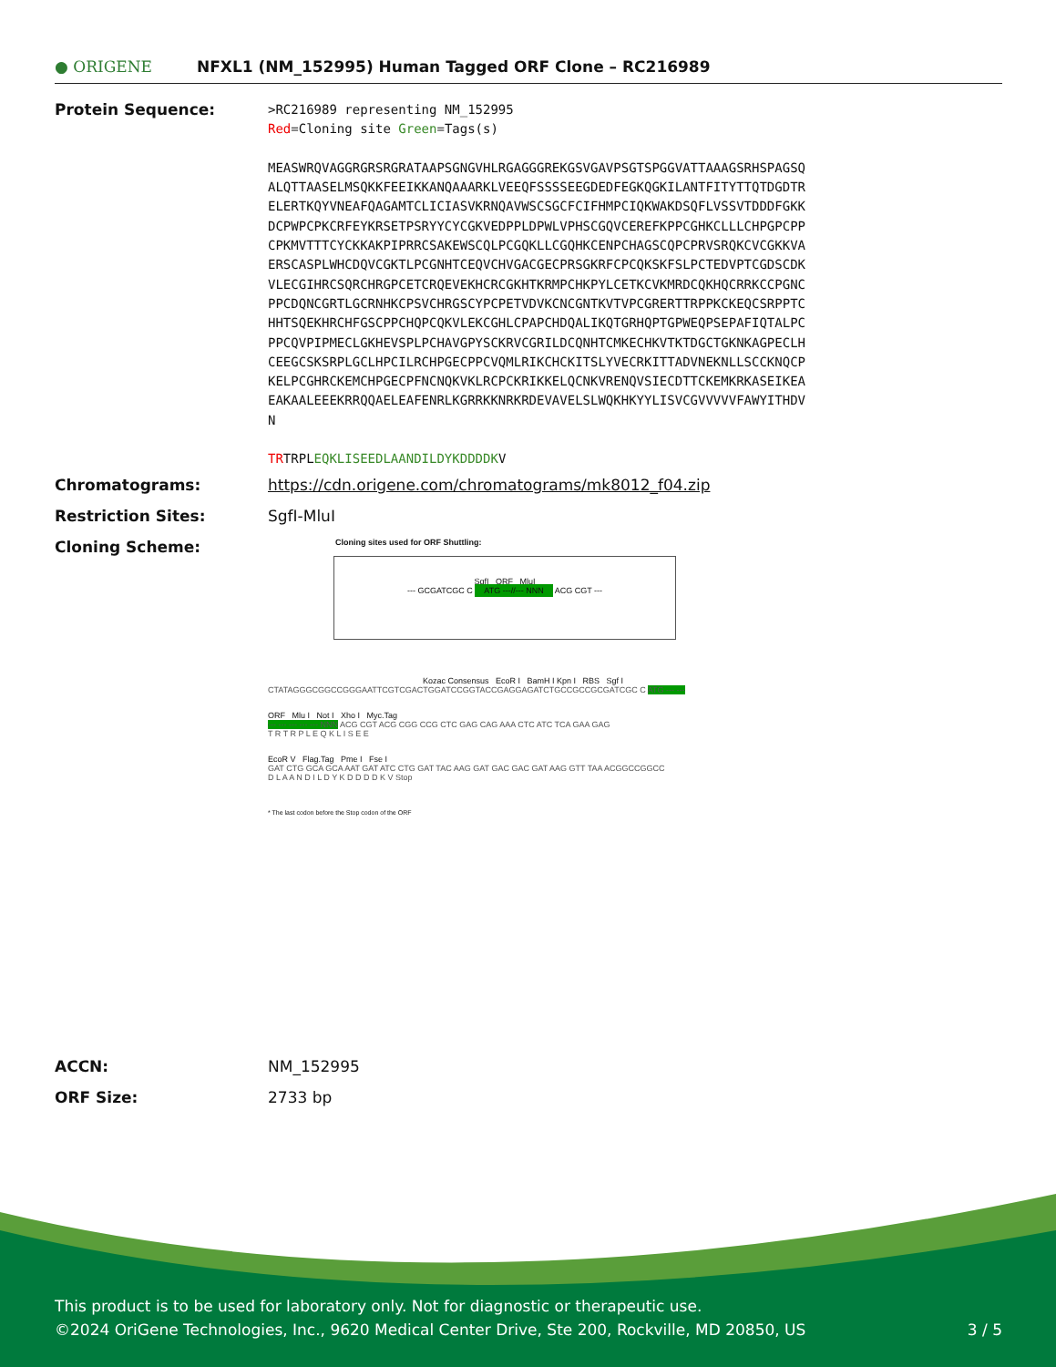● ORIGENE
NFXL1 (NM_152995) Human Tagged ORF Clone – RC216989
Protein Sequence:
>RC216989 representing NM_152995
Red=Cloning site Green=Tags(s)
MEASWRQVAGGRGRSRGRATAAPSGNGVHLRGAGGGREKGSVGAVPSGTSPGGVATTAAAGSRHSPAGSQ
ALQTTAASELMSQKKFEEIKKANQAAARKLVEEQFSSSSEEGDEDFEGKQGKILANTFITYTTQTDGDTR
ELERTKQYVNEAFQAGAMTCLICIASVKRNQAVWSCSGCFCIFHMPCIQKWAKDSQFLVSSVTDDDFGKK
DCPWPCPKCRFEYKRSETPSRYYCYCGKVEDPPLDPWLVPHSCGQVCEREFKPPCGHKCLLLCHPGPCPP
CPKMVTTTCYCKKAKPIPRRCSAKEWSCQLPCGQKLLCGQHKCENPCHAGSCQPCPRVSRQKCVCGKKVA
ERSCASPLWHCDQVCGKTLPCGNHTCEQVCHVGACGECPRSGKRFCPCQKSKFSLPCTEDVPTCGDSCDK
VLECGIHRCSQRCHRGPCETCRQEVEKHCRCGKHTKRMPCHKPYLCETKCVKMRDCQKHQCRRKCCPGNC
PPCDQNCGRTLGCRNHKCPSVCHRGSCYPCPETVDVKCNCGNTKVTVPCGRERTTRPPKCKEQCSRPPTC
HHTSQEKHRCHFGSCPPCHQPCQKVLEKCGHLCPAPCHDQALIKQTGRHQPTGPWEQPSEPAFIQTALPC
PPCQVPIPMECLGKHEVSPLPCHAVGPYSCKRVCGRILDCQNHTCMKECHKVTKTDGCTGKNKAGPECLH
CEEGCSKSRPLGCLHPCILRCHPGECPPCVQMLRIKCHCKITSLYVECRKITTADVNEKNLLSCCKNQCP
KELPCGHRCKEMCHPGECPFNCNQKVKLRCPCKRIKKELQCNKVRENQVSIECDTTCKEMKRKASEIKEA
EAKAALEEEKRRQQAELEAFENRLKGRRKKNRKRDEVAVELSLWQKHKYYLISVCGVVVVVFAWYITHDV
N
TRTRPLEQKLISEEDLAANDILDYKDDDDKV
Chromatograms: https://cdn.origene.com/chromatograms/mk8012_f04.zip
Restriction Sites: SgfI-MluI
Cloning Scheme:
Cloning sites used for ORF Shuttling:
SgfI ORF MluI
--- GCGATCGC C ATG ---//--- NNN ACG CGT ---
Kozac Consensus EcoR I BamH I Kpn I RBS Sgf I
CTATAGGGCGGCCGGGAATTCGTCGACTGGATCCGGTACCGAGGAGATCTGCCGCCGCGATCGC C ATG --- ---
ORF Mlu I Not I Xho I Myc.Tag
--- --- --- --- --- NNN ACG CGT ACG CGG CCG CTC GAG CAG AAA CTC ATC TCA GAA GAG
T R T R P L E Q K L I S E E
EcoR V Flag.Tag Pme I Fse I
GAT CTG GCA GCA AAT GAT ATC CTG GAT TAC AAG GAT GAC GAC GAT AAG GTT TAA ACGGCCGGCC
D L A A N D I L D Y K D D D D K V Stop
* The last codon before the Stop codon of the ORF
ACCN: NM_152995
ORF Size: 2733 bp
This product is to be used for laboratory only. Not for diagnostic or therapeutic use.
©2024 OriGene Technologies, Inc., 9620 Medical Center Drive, Ste 200, Rockville, MD 20850, US 3 / 5